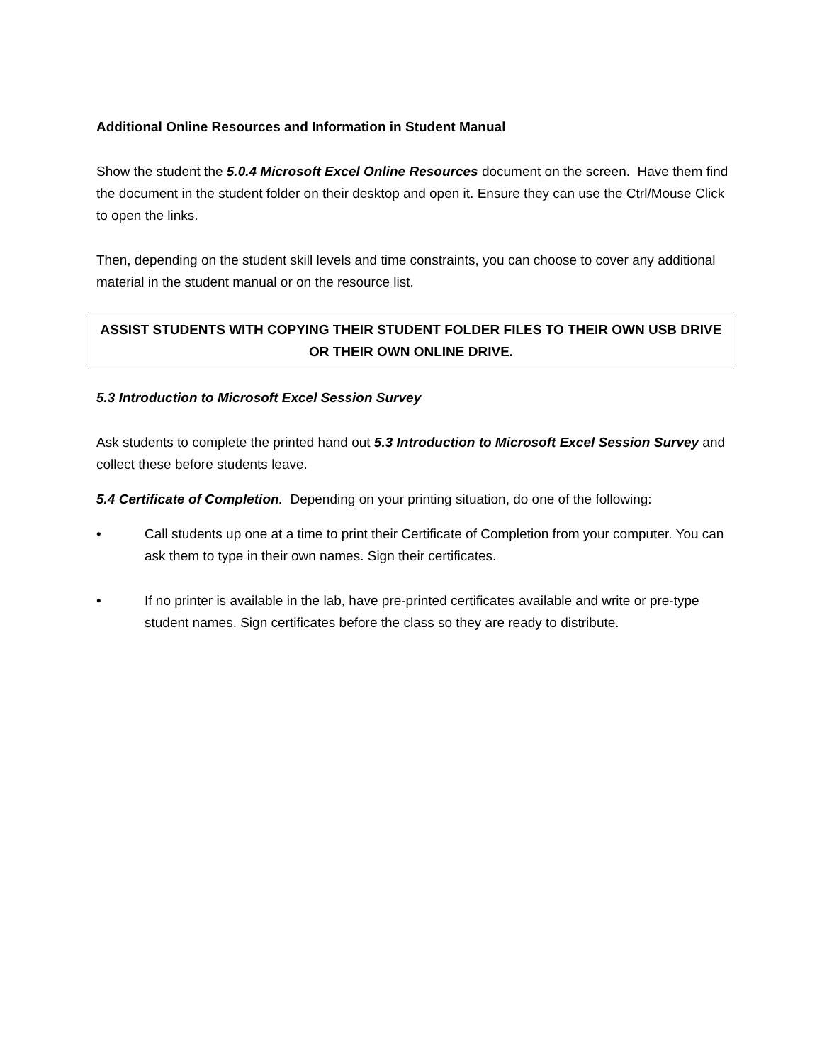Additional Online Resources and Information in Student Manual
Show the student the 5.0.4 Microsoft Excel Online Resources document on the screen. Have them find the document in the student folder on their desktop and open it. Ensure they can use the Ctrl/Mouse Click to open the links.
Then, depending on the student skill levels and time constraints, you can choose to cover any additional material in the student manual or on the resource list.
ASSIST STUDENTS WITH COPYING THEIR STUDENT FOLDER FILES TO THEIR OWN USB DRIVE OR THEIR OWN ONLINE DRIVE.
5.3 Introduction to Microsoft Excel Session Survey
Ask students to complete the printed hand out 5.3 Introduction to Microsoft Excel Session Survey and collect these before students leave.
5.4 Certificate of Completion. Depending on your printing situation, do one of the following:
• Call students up one at a time to print their Certificate of Completion from your computer. You can ask them to type in their own names. Sign their certificates.
• If no printer is available in the lab, have pre-printed certificates available and write or pre-type student names. Sign certificates before the class so they are ready to distribute.